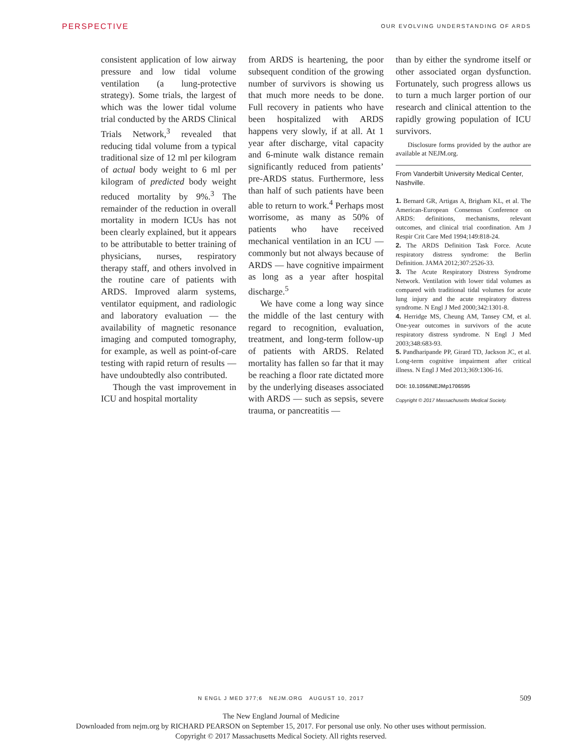PERSPECTIVE OUR EVOLVING UNDERSTANDING OF ARDS
consistent application of low airway pressure and low tidal volume ventilation (a lung-protective strategy). Some trials, the largest of which was the lower tidal volume trial conducted by the ARDS Clinical Trials Network,<sup>3</sup> revealed that reducing tidal volume from a typical traditional size of 12 ml per kilogram of actual body weight to 6 ml per kilogram of predicted body weight reduced mortality by 9%.<sup>3</sup> The remainder of the reduction in overall mortality in modern ICUs has not been clearly explained, but it appears to be attributable to better training of physicians, nurses, respiratory therapy staff, and others involved in the routine care of patients with ARDS. Improved alarm systems, ventilator equipment, and radiologic and laboratory evaluation — the availability of magnetic resonance imaging and computed tomography, for example, as well as point-of-care testing with rapid return of results — have undoubtedly also contributed.
Though the vast improvement in ICU and hospital mortality
from ARDS is heartening, the poor subsequent condition of the growing number of survivors is showing us that much more needs to be done. Full recovery in patients who have been hospitalized with ARDS happens very slowly, if at all. At 1 year after discharge, vital capacity and 6-minute walk distance remain significantly reduced from patients’ pre-ARDS status. Furthermore, less than half of such patients have been able to return to work.<sup>4</sup> Perhaps most worrisome, as many as 50% of patients who have received mechanical ventilation in an ICU — commonly but not always because of ARDS — have cognitive impairment as long as a year after hospital discharge.<sup>5</sup>
We have come a long way since the middle of the last century with regard to recognition, evaluation, treatment, and long-term follow-up of patients with ARDS. Related mortality has fallen so far that it may be reaching a floor rate dictated more by the underlying diseases associated with ARDS — such as sepsis, severe trauma, or pancreatitis —
than by either the syndrome itself or other associated organ dysfunction. Fortunately, such progress allows us to turn a much larger portion of our research and clinical attention to the rapidly growing population of ICU survivors.
Disclosure forms provided by the author are available at NEJM.org.
From Vanderbilt University Medical Center, Nashville.
1. Bernard GR, Artigas A, Brigham KL, et al. The American-European Consensus Conference on ARDS: definitions, mechanisms, relevant outcomes, and clinical trial coordination. Am J Respir Crit Care Med 1994;149:818-24.
2. The ARDS Definition Task Force. Acute respiratory distress syndrome: the Berlin Definition. JAMA 2012;307:2526-33.
3. The Acute Respiratory Distress Syndrome Network. Ventilation with lower tidal volumes as compared with traditional tidal volumes for acute lung injury and the acute respiratory distress syndrome. N Engl J Med 2000;342:1301-8.
4. Herridge MS, Cheung AM, Tansey CM, et al. One-year outcomes in survivors of the acute respiratory distress syndrome. N Engl J Med 2003;348:683-93.
5. Pandharipande PP, Girard TD, Jackson JC, et al. Long-term cognitive impairment after critical illness. N Engl J Med 2013;369:1306-16.
DOI: 10.1056/NEJMp1706595
Copyright © 2017 Massachusetts Medical Society.
N ENGL J MED 377;6 NEJM.ORG AUGUST 10, 2017
509
The New England Journal of Medicine
Downloaded from nejm.org by RICHARD PEARSON on September 15, 2017. For personal use only. No other uses without permission.
Copyright © 2017 Massachusetts Medical Society. All rights reserved.